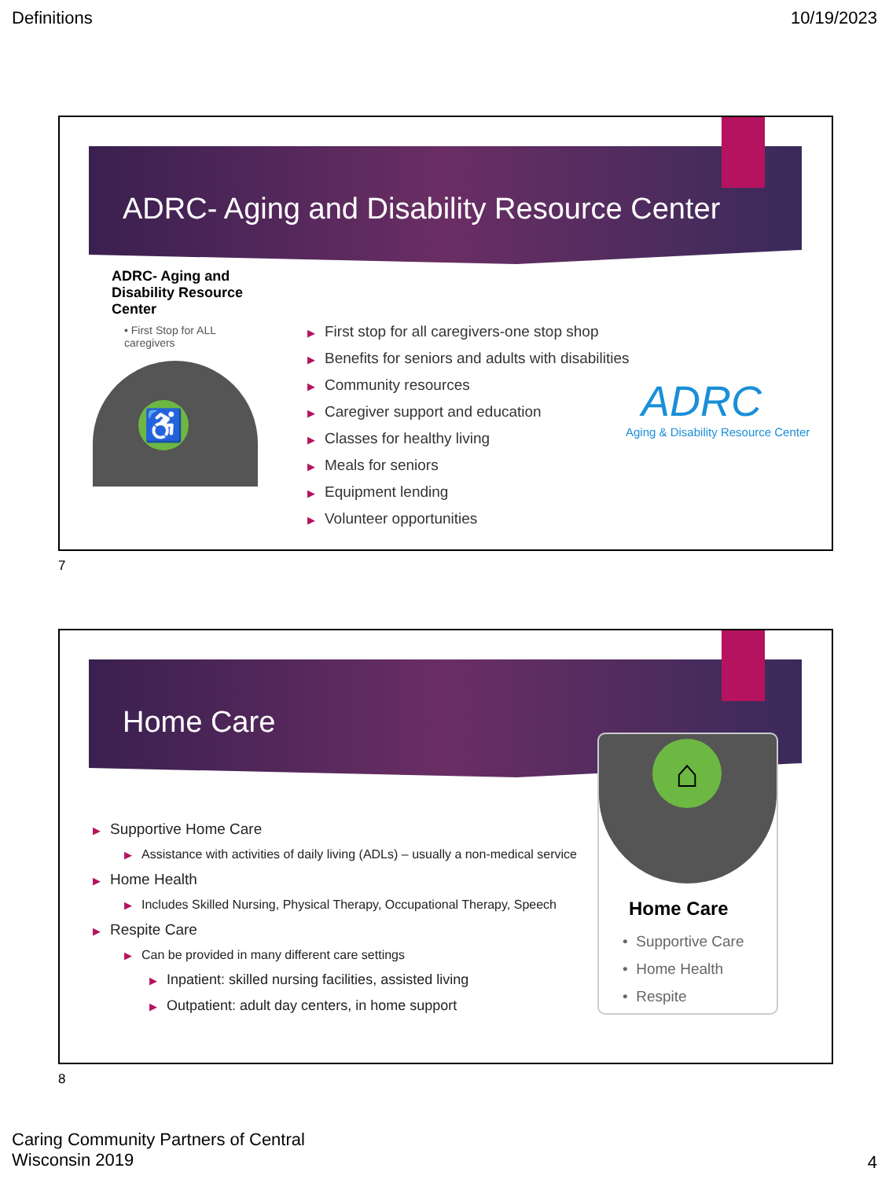Definitions 10/19/2023
ADRC- Aging and Disability Resource Center
ADRC- Aging and Disability Resource Center
• First Stop for ALL caregivers
♿
▶ First stop for all caregivers-one stop shop
▶ Benefits for seniors and adults with disabilities
▶ Community resources
▶ Caregiver support and education
▶ Classes for healthy living
▶ Meals for seniors
▶ Equipment lending
▶ Volunteer opportunities
ADRC
Aging & Disability Resource Center
7
Home Care
▶ Supportive Home Care
▶ Assistance with activities of daily living (ADLs) – usually a non-medical service
▶ Home Health
▶ Includes Skilled Nursing, Physical Therapy, Occupational Therapy, Speech
▶ Respite Care
▶ Can be provided in many different care settings
▶ Inpatient: skilled nursing facilities, assisted living
▶ Outpatient: adult day centers, in home support
⌂
Home Care
• Supportive Care
• Home Health
• Respite
8
Caring Community Partners of Central Wisconsin 2019
4